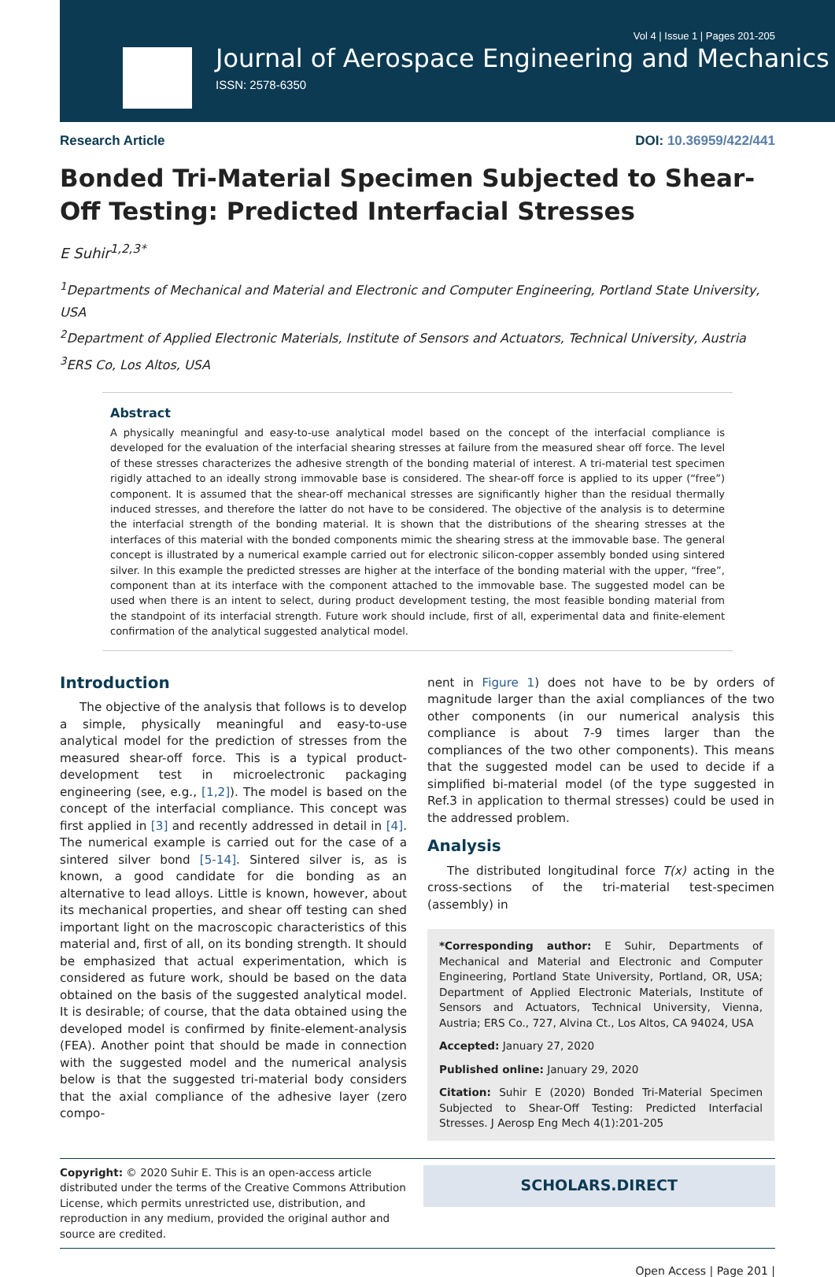Vol 4 | Issue 1 | Pages 201-205
Journal of Aerospace Engineering and Mechanics
ISSN: 2578-6350
Research Article DOI: 10.36959/422/441
Bonded Tri-Material Specimen Subjected to Shear-Off Testing: Predicted Interfacial Stresses
E Suhir<sup>1,2,3*</sup>
<sup>1</sup> Departments of Mechanical and Material and Electronic and Computer Engineering, Portland State University, USA
<sup>2</sup> Department of Applied Electronic Materials, Institute of Sensors and Actuators, Technical University, Austria
<sup>3</sup> ERS Co, Los Altos, USA
Abstract
A physically meaningful and easy-to-use analytical model based on the concept of the interfacial compliance is developed for the evaluation of the interfacial shearing stresses at failure from the measured shear off force. The level of these stresses characterizes the adhesive strength of the bonding material of interest. A tri-material test specimen rigidly attached to an ideally strong immovable base is considered. The shear-off force is applied to its upper (“free”) component. It is assumed that the shear-off mechanical stresses are significantly higher than the residual thermally induced stresses, and therefore the latter do not have to be considered. The objective of the analysis is to determine the interfacial strength of the bonding material. It is shown that the distributions of the shearing stresses at the interfaces of this material with the bonded components mimic the shearing stress at the immovable base. The general concept is illustrated by a numerical example carried out for electronic silicon-copper assembly bonded using sintered silver. In this example the predicted stresses are higher at the interface of the bonding material with the upper, “free”, component than at its interface with the component attached to the immovable base. The suggested model can be used when there is an intent to select, during product development testing, the most feasible bonding material from the standpoint of its interfacial strength. Future work should include, first of all, experimental data and finite-element confirmation of the analytical suggested analytical model.
Introduction
The objective of the analysis that follows is to develop a simple, physically meaningful and easy-to-use analytical model for the prediction of stresses from the measured shear-off force. This is a typical product-development test in microelectronic packaging engineering (see, e.g., [1,2]). The model is based on the concept of the interfacial compliance. This concept was first applied in [3] and recently addressed in detail in [4]. The numerical example is carried out for the case of a sintered silver bond [5-14]. Sintered silver is, as is known, a good candidate for die bonding as an alternative to lead alloys. Little is known, however, about its mechanical properties, and shear off testing can shed important light on the macroscopic characteristics of this material and, first of all, on its bonding strength. It should be emphasized that actual experimentation, which is considered as future work, should be based on the data obtained on the basis of the suggested analytical model. It is desirable; of course, that the data obtained using the developed model is confirmed by finite-element-analysis (FEA). Another point that should be made in connection with the suggested model and the numerical analysis below is that the suggested tri-material body considers that the axial compliance of the adhesive layer (zero compo-
nent in Figure 1) does not have to be by orders of magnitude larger than the axial compliances of the two other components (in our numerical analysis this compliance is about 7-9 times larger than the compliances of the two other components). This means that the suggested model can be used to decide if a simplified bi-material model (of the type suggested in Ref.3 in application to thermal stresses) could be used in the addressed problem.
Analysis
The distributed longitudinal force T(x) acting in the cross-sections of the tri-material test-specimen (assembly) in
*Corresponding author: E Suhir, Departments of Mechanical and Material and Electronic and Computer Engineering, Portland State University, Portland, OR, USA; Department of Applied Electronic Materials, Institute of Sensors and Actuators, Technical University, Vienna, Austria; ERS Co., 727, Alvina Ct., Los Altos, CA 94024, USA
Accepted: January 27, 2020
Published online: January 29, 2020
Citation: Suhir E (2020) Bonded Tri-Material Specimen Subjected to Shear-Off Testing: Predicted Interfacial Stresses. J Aerosp Eng Mech 4(1):201-205
Copyright: © 2020 Suhir E. This is an open-access article distributed under the terms of the Creative Commons Attribution License, which permits unrestricted use, distribution, and reproduction in any medium, provided the original author and source are credited.
SCHOLARS.DIRECT
Open Access | Page 201 |